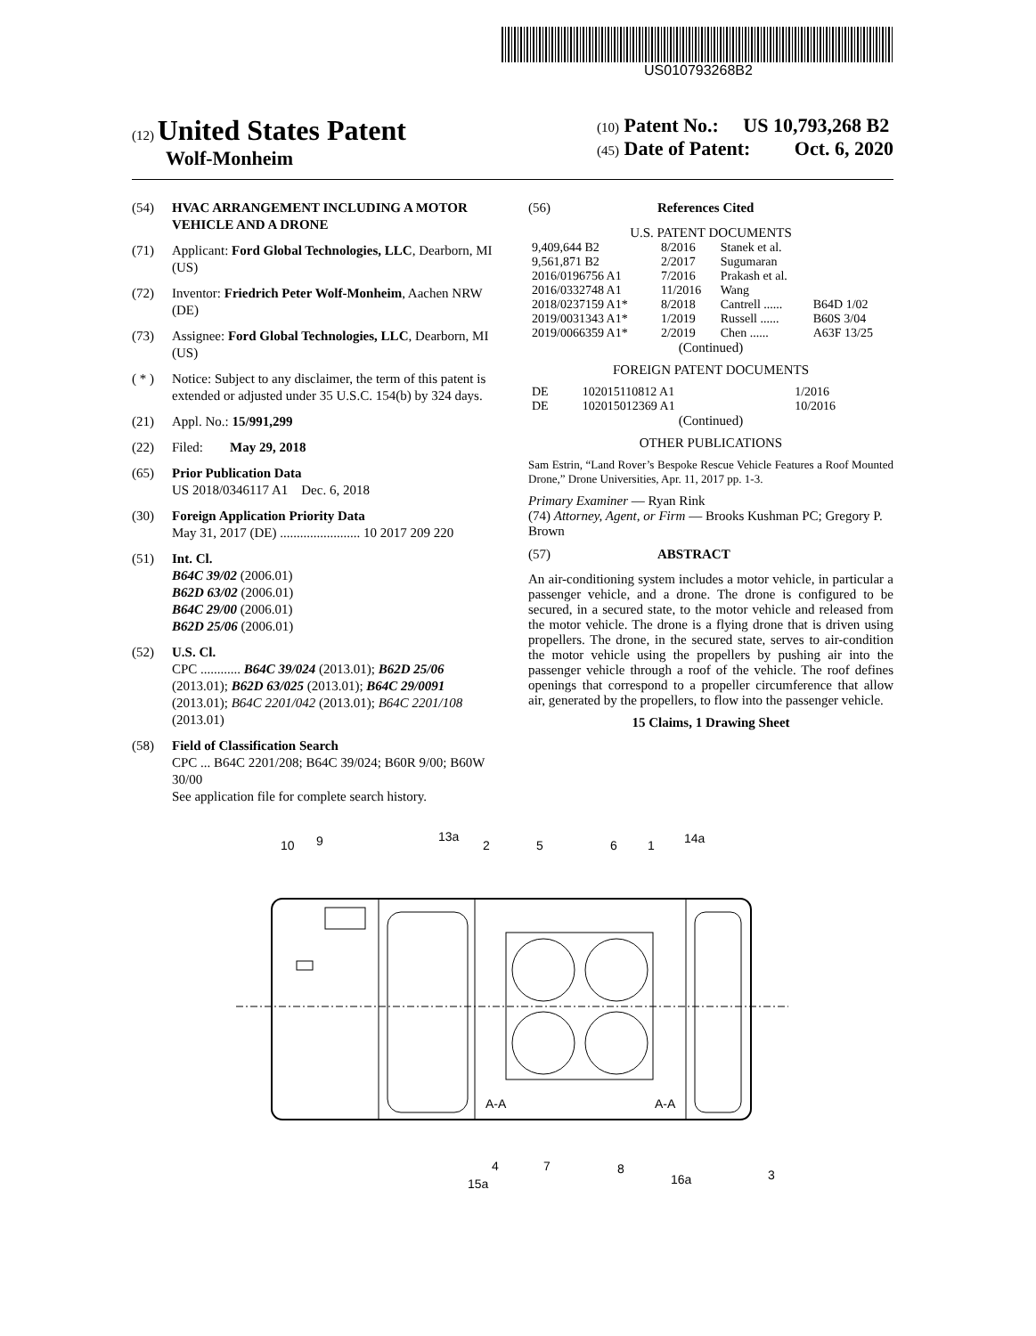US010793268B2
(12) United States Patent
Wolf-Monheim
(10) Patent No.: US 10,793,268 B2
(45) Date of Patent: Oct. 6, 2020
(54) HVAC ARRANGEMENT INCLUDING A MOTOR VEHICLE AND A DRONE
(71) Applicant: Ford Global Technologies, LLC, Dearborn, MI (US)
(72) Inventor: Friedrich Peter Wolf-Monheim, Aachen NRW (DE)
(73) Assignee: Ford Global Technologies, LLC, Dearborn, MI (US)
( * ) Notice: Subject to any disclaimer, the term of this patent is extended or adjusted under 35 U.S.C. 154(b) by 324 days.
(21) Appl. No.: 15/991,299
(22) Filed: May 29, 2018
(65) Prior Publication Data
US 2018/0346117 A1 Dec. 6, 2018
(30) Foreign Application Priority Data
May 31, 2017 (DE) ........................ 10 2017 209 220
(51) Int. Cl.
B64C 39/02 (2006.01)
B62D 63/02 (2006.01)
B64C 29/00 (2006.01)
B62D 25/06 (2006.01)
(52) U.S. Cl.
CPC ............ B64C 39/024 (2013.01); B62D 25/06 (2013.01); B62D 63/025 (2013.01); B64C 29/0091 (2013.01); B64C 2201/042 (2013.01); B64C 2201/108 (2013.01)
(58) Field of Classification Search
CPC ... B64C 2201/208; B64C 39/024; B60R 9/00; B60W 30/00
See application file for complete search history.
(56) References Cited
U.S. PATENT DOCUMENTS
| 9,409,644 B2 | 8/2016 | Stanek et al. | |
| 9,561,871 B2 | 2/2017 | Sugumaran | |
| 2016/0196756 A1 | 7/2016 | Prakash et al. | |
| 2016/0332748 A1 | 11/2016 | Wang | |
| 2018/0237159 A1* | 8/2018 | Cantrell ...... | B64D 1/02 |
| 2019/0031343 A1* | 1/2019 | Russell ...... | B60S 3/04 |
| 2019/0066359 A1* | 2/2019 | Chen ...... | A63F 13/25 |
(Continued)
FOREIGN PATENT DOCUMENTS
| DE | 102015110812 A1 | 1/2016 |
| DE | 102015012369 A1 | 10/2016 |
(Continued)
OTHER PUBLICATIONS
Sam Estrin, “Land Rover’s Bespoke Rescue Vehicle Features a Roof Mounted Drone,” Drone Universities, Apr. 11, 2017 pp. 1-3.
Primary Examiner — Ryan Rink
(74) Attorney, Agent, or Firm — Brooks Kushman PC; Gregory P. Brown
(57) ABSTRACT
An air-conditioning system includes a motor vehicle, in particular a passenger vehicle, and a drone. The drone is configured to be secured, in a secured state, to the motor vehicle and released from the motor vehicle. The drone is a flying drone that is driven using propellers. The drone, in the secured state, serves to air-condition the motor vehicle using the propellers by pushing air into the passenger vehicle through a roof of the vehicle. The roof defines openings that correspond to a propeller circumference that allow air, generated by the propellers, to flow into the passenger vehicle.
15 Claims, 1 Drawing Sheet
10
9
13a
2
5
6
1
14a
4
7
8
15a
16a
3
A-A
A-A